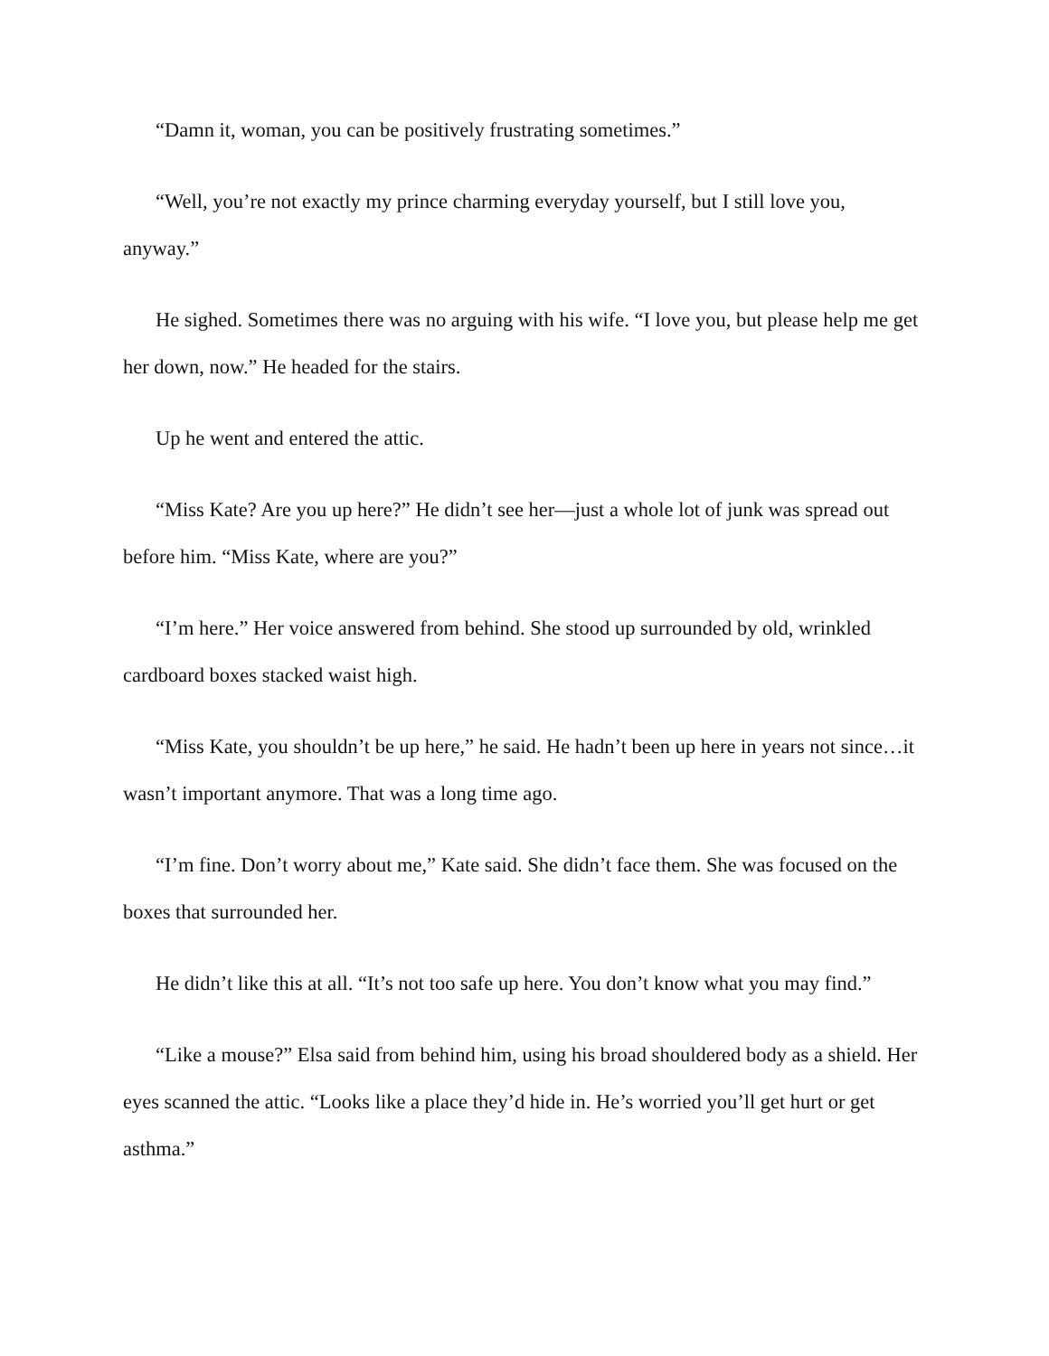“Damn it, woman, you can be positively frustrating sometimes.”
“Well, you’re not exactly my prince charming everyday yourself, but I still love you, anyway.”
He sighed. Sometimes there was no arguing with his wife. “I love you, but please help me get her down, now.” He headed for the stairs.
Up he went and entered the attic.
“Miss Kate? Are you up here?” He didn’t see her—just a whole lot of junk was spread out before him. “Miss Kate, where are you?”
“I’m here.” Her voice answered from behind. She stood up surrounded by old, wrinkled cardboard boxes stacked waist high.
“Miss Kate, you shouldn’t be up here,” he said. He hadn’t been up here in years not since…it wasn’t important anymore. That was a long time ago.
“I’m fine. Don’t worry about me,” Kate said. She didn’t face them. She was focused on the boxes that surrounded her.
He didn’t like this at all. “It’s not too safe up here. You don’t know what you may find.”
“Like a mouse?” Elsa said from behind him, using his broad shouldered body as a shield. Her eyes scanned the attic. “Looks like a place they’d hide in. He’s worried you’ll get hurt or get asthma.”